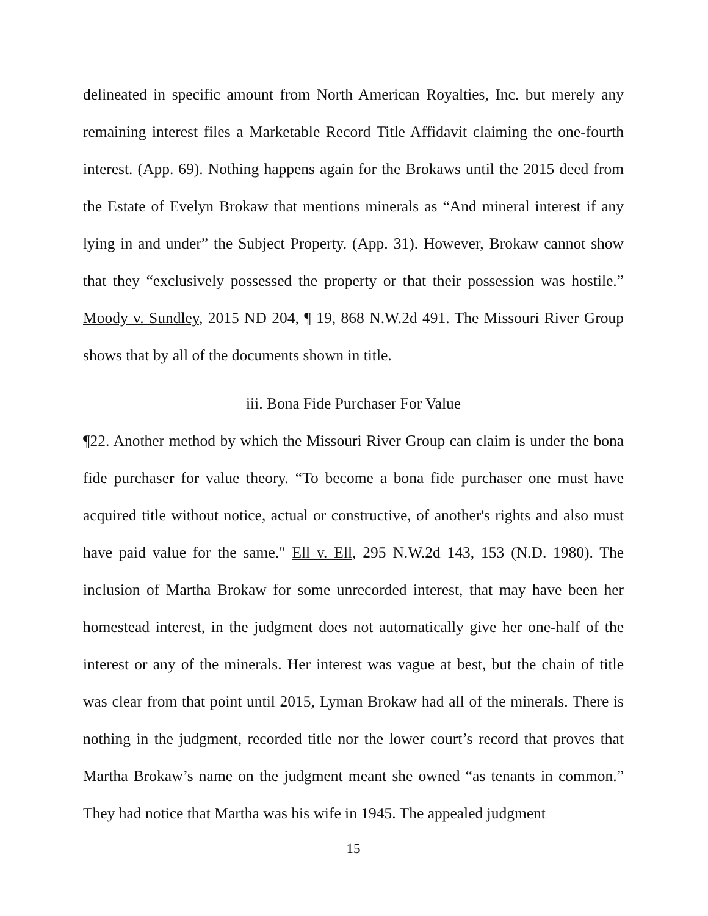delineated in specific amount from North American Royalties, Inc. but merely any remaining interest files a Marketable Record Title Affidavit claiming the one-fourth interest. (App. 69). Nothing happens again for the Brokaws until the 2015 deed from the Estate of Evelyn Brokaw that mentions minerals as “And mineral interest if any lying in and under” the Subject Property. (App. 31). However, Brokaw cannot show that they “exclusively possessed the property or that their possession was hostile.” Moody v. Sundley, 2015 ND 204, ¶ 19, 868 N.W.2d 491. The Missouri River Group shows that by all of the documents shown in title.
iii. Bona Fide Purchaser For Value
¶22. Another method by which the Missouri River Group can claim is under the bona fide purchaser for value theory. “To become a bona fide purchaser one must have acquired title without notice, actual or constructive, of another's rights and also must have paid value for the same." Ell v. Ell, 295 N.W.2d 143, 153 (N.D. 1980). The inclusion of Martha Brokaw for some unrecorded interest, that may have been her homestead interest, in the judgment does not automatically give her one-half of the interest or any of the minerals. Her interest was vague at best, but the chain of title was clear from that point until 2015, Lyman Brokaw had all of the minerals. There is nothing in the judgment, recorded title nor the lower court’s record that proves that Martha Brokaw’s name on the judgment meant she owned “as tenants in common.” They had notice that Martha was his wife in 1945. The appealed judgment
15